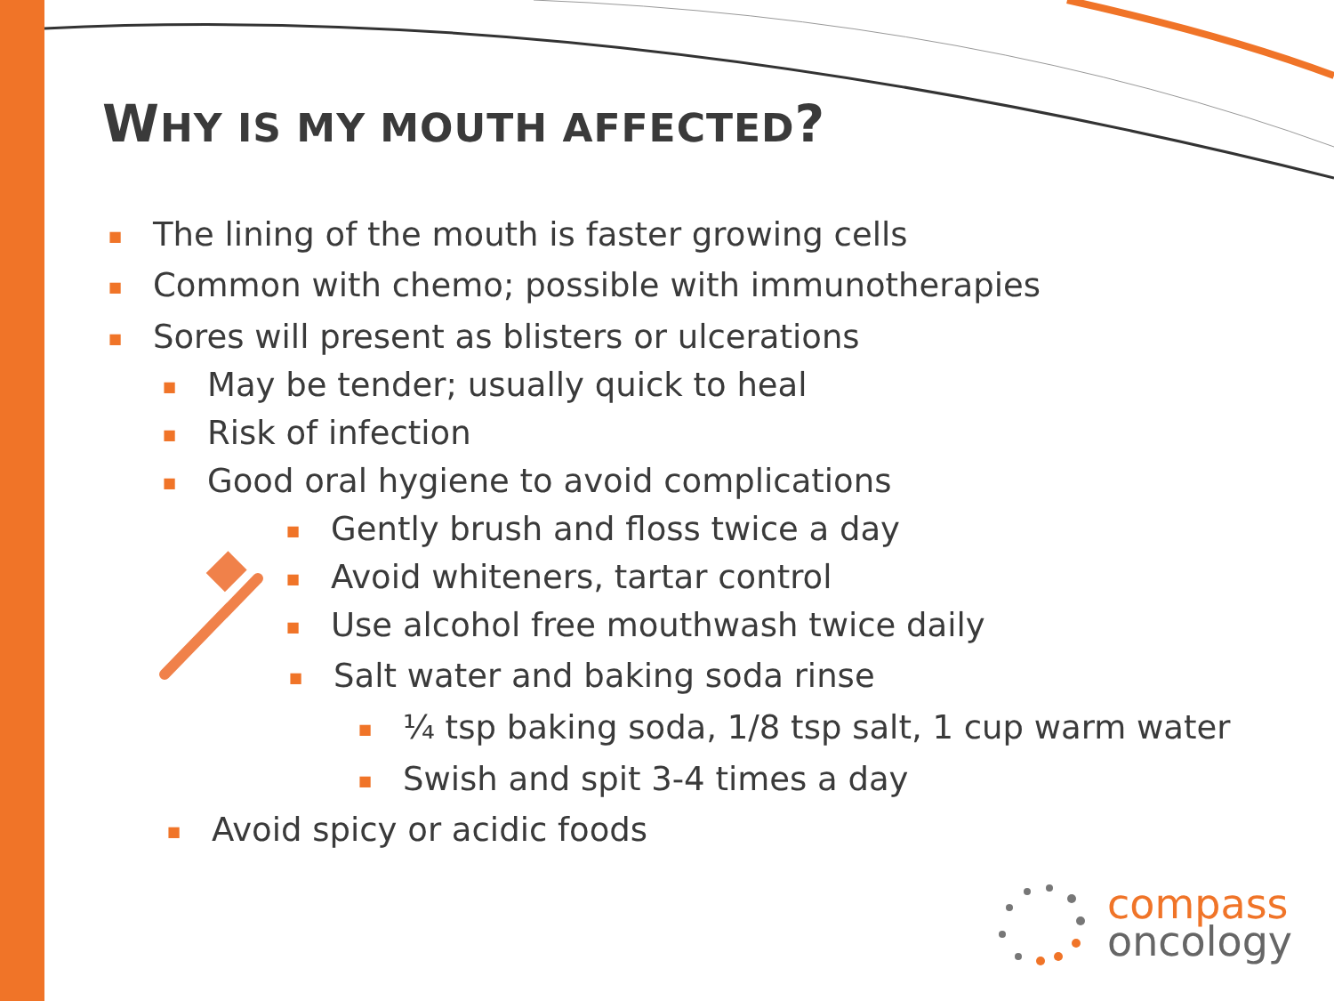WHY IS MY MOUTH AFFECTED?
■ The lining of the mouth is faster growing cells
■ Common with chemo; possible with immunotherapies
■ Sores will present as blisters or ulcerations
■ May be tender; usually quick to heal
■ Risk of infection
■ Good oral hygiene to avoid complications
■ Gently brush and floss twice a day
■ Avoid whiteners, tartar control
■ Use alcohol free mouthwash twice daily
■ Salt water and baking soda rinse
■ ¼ tsp baking soda, 1/8 tsp salt, 1 cup warm water
■ Swish and spit 3-4 times a day
■ Avoid spicy or acidic foods
compass
oncology